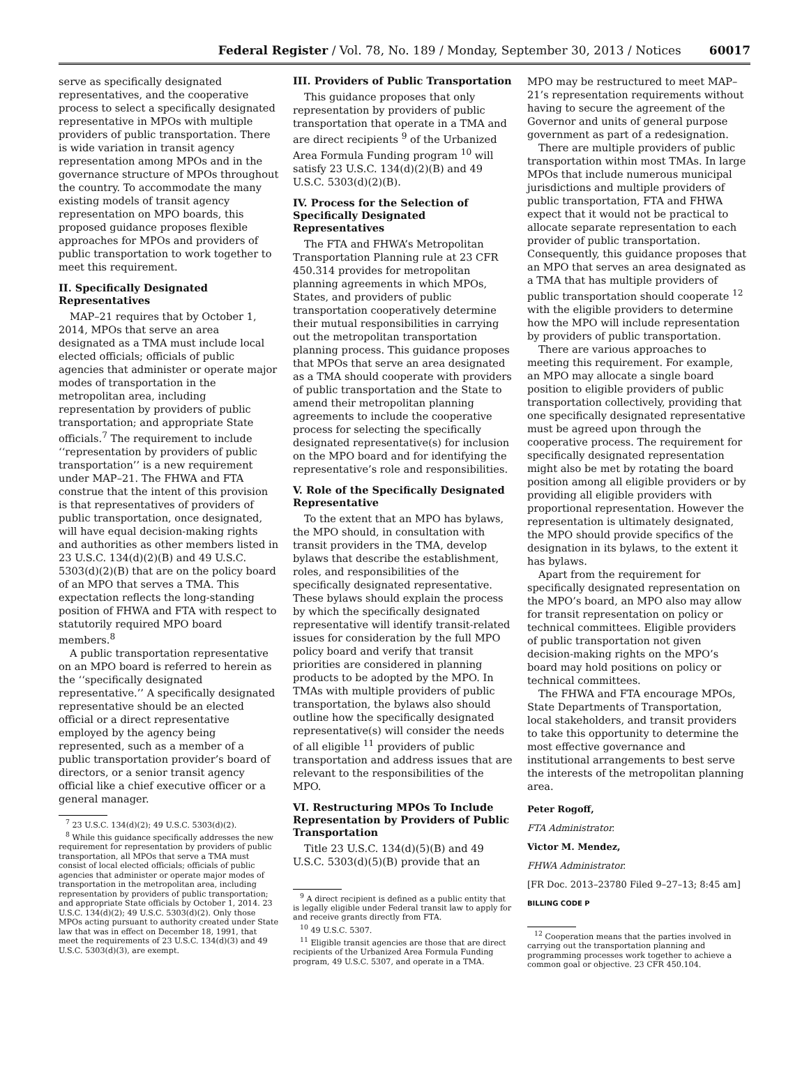Federal Register / Vol. 78, No. 189 / Monday, September 30, 2013 / Notices 60017
serve as specifically designated representatives, and the cooperative process to select a specifically designated representative in MPOs with multiple providers of public transportation. There is wide variation in transit agency representation among MPOs and in the governance structure of MPOs throughout the country. To accommodate the many existing models of transit agency representation on MPO boards, this proposed guidance proposes flexible approaches for MPOs and providers of public transportation to work together to meet this requirement.
II. Specifically Designated Representatives
MAP–21 requires that by October 1, 2014, MPOs that serve an area designated as a TMA must include local elected officials; officials of public agencies that administer or operate major modes of transportation in the metropolitan area, including representation by providers of public transportation; and appropriate State officials.<sup>7</sup> The requirement to include ‘‘representation by providers of public transportation’’ is a new requirement under MAP–21. The FHWA and FTA construe that the intent of this provision is that representatives of providers of public transportation, once designated, will have equal decision-making rights and authorities as other members listed in 23 U.S.C. 134(d)(2)(B) and 49 U.S.C. 5303(d)(2)(B) that are on the policy board of an MPO that serves a TMA. This expectation reflects the long-standing position of FHWA and FTA with respect to statutorily required MPO board members.<sup>8</sup>
A public transportation representative on an MPO board is referred to herein as the ‘‘specifically designated representative.’’ A specifically designated representative should be an elected official or a direct representative employed by the agency being represented, such as a member of a public transportation provider’s board of directors, or a senior transit agency official like a chief executive officer or a general manager.
<sup>7</sup> 23 U.S.C. 134(d)(2); 49 U.S.C. 5303(d)(2).
<sup>8</sup> While this guidance specifically addresses the new requirement for representation by providers of public transportation, all MPOs that serve a TMA must consist of local elected officials; officials of public agencies that administer or operate major modes of transportation in the metropolitan area, including representation by providers of public transportation; and appropriate State officials by October 1, 2014. 23 U.S.C. 134(d)(2); 49 U.S.C. 5303(d)(2). Only those MPOs acting pursuant to authority created under State law that was in effect on December 18, 1991, that meet the requirements of 23 U.S.C. 134(d)(3) and 49 U.S.C. 5303(d)(3), are exempt.
III. Providers of Public Transportation
This guidance proposes that only representation by providers of public transportation that operate in a TMA and are direct recipients <sup>9</sup> of the Urbanized Area Formula Funding program <sup>10</sup> will satisfy 23 U.S.C. 134(d)(2)(B) and 49 U.S.C. 5303(d)(2)(B).
IV. Process for the Selection of Specifically Designated Representatives
The FTA and FHWA’s Metropolitan Transportation Planning rule at 23 CFR 450.314 provides for metropolitan planning agreements in which MPOs, States, and providers of public transportation cooperatively determine their mutual responsibilities in carrying out the metropolitan transportation planning process. This guidance proposes that MPOs that serve an area designated as a TMA should cooperate with providers of public transportation and the State to amend their metropolitan planning agreements to include the cooperative process for selecting the specifically designated representative(s) for inclusion on the MPO board and for identifying the representative’s role and responsibilities.
V. Role of the Specifically Designated Representative
To the extent that an MPO has bylaws, the MPO should, in consultation with transit providers in the TMA, develop bylaws that describe the establishment, roles, and responsibilities of the specifically designated representative. These bylaws should explain the process by which the specifically designated representative will identify transit-related issues for consideration by the full MPO policy board and verify that transit priorities are considered in planning products to be adopted by the MPO. In TMAs with multiple providers of public transportation, the bylaws also should outline how the specifically designated representative(s) will consider the needs of all eligible <sup>11</sup> providers of public transportation and address issues that are relevant to the responsibilities of the MPO.
VI. Restructuring MPOs To Include Representation by Providers of Public Transportation
Title 23 U.S.C. 134(d)(5)(B) and 49 U.S.C. 5303(d)(5)(B) provide that an
<sup>9</sup> A direct recipient is defined as a public entity that is legally eligible under Federal transit law to apply for and receive grants directly from FTA.
<sup>10</sup> 49 U.S.C. 5307.
<sup>11</sup> Eligible transit agencies are those that are direct recipients of the Urbanized Area Formula Funding program, 49 U.S.C. 5307, and operate in a TMA.
MPO may be restructured to meet MAP–21’s representation requirements without having to secure the agreement of the Governor and units of general purpose government as part of a redesignation.
There are multiple providers of public transportation within most TMAs. In large MPOs that include numerous municipal jurisdictions and multiple providers of public transportation, FTA and FHWA expect that it would not be practical to allocate separate representation to each provider of public transportation. Consequently, this guidance proposes that an MPO that serves an area designated as a TMA that has multiple providers of public transportation should cooperate <sup>12</sup> with the eligible providers to determine how the MPO will include representation by providers of public transportation.
There are various approaches to meeting this requirement. For example, an MPO may allocate a single board position to eligible providers of public transportation collectively, providing that one specifically designated representative must be agreed upon through the cooperative process. The requirement for specifically designated representation might also be met by rotating the board position among all eligible providers or by providing all eligible providers with proportional representation. However the representation is ultimately designated, the MPO should provide specifics of the designation in its bylaws, to the extent it has bylaws.
Apart from the requirement for specifically designated representation on the MPO’s board, an MPO also may allow for transit representation on policy or technical committees. Eligible providers of public transportation not given decision-making rights on the MPO’s board may hold positions on policy or technical committees.
The FHWA and FTA encourage MPOs, State Departments of Transportation, local stakeholders, and transit providers to take this opportunity to determine the most effective governance and institutional arrangements to best serve the interests of the metropolitan planning area.
Peter Rogoff,
FTA Administrator.
Victor M. Mendez,
FHWA Administrator.
[FR Doc. 2013–23780 Filed 9–27–13; 8:45 am]
BILLING CODE P
<sup>12</sup> Cooperation means that the parties involved in carrying out the transportation planning and programming processes work together to achieve a common goal or objective. 23 CFR 450.104.